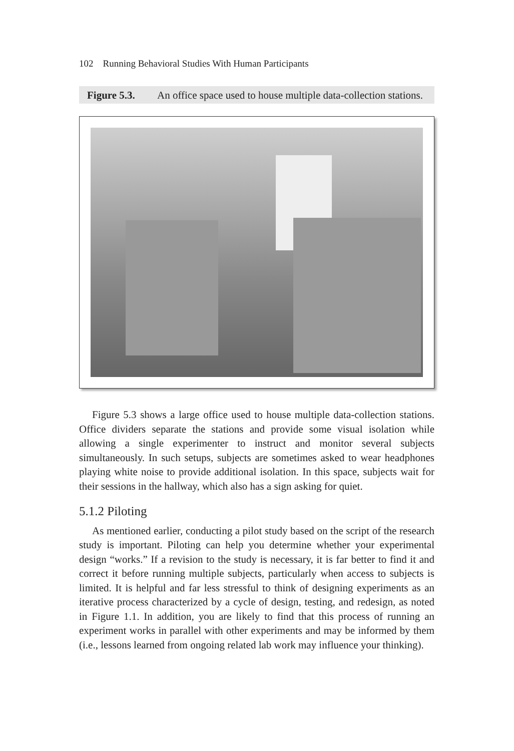102 Running Behavioral Studies With Human Participants
Figure 5.3. An office space used to house multiple data-collection stations.
Figure 5.3 shows a large office used to house multiple data-collection stations. Office dividers separate the stations and provide some visual isolation while allowing a single experimenter to instruct and monitor several subjects simultaneously. In such setups, subjects are sometimes asked to wear headphones playing white noise to provide additional isolation. In this space, subjects wait for their sessions in the hallway, which also has a sign asking for quiet.
5.1.2 Piloting
As mentioned earlier, conducting a pilot study based on the script of the research study is important. Piloting can help you determine whether your experimental design “works.” If a revision to the study is necessary, it is far better to find it and correct it before running multiple subjects, particularly when access to subjects is limited. It is helpful and far less stressful to think of designing experiments as an iterative process characterized by a cycle of design, testing, and redesign, as noted in Figure 1.1. In addition, you are likely to find that this process of running an experiment works in parallel with other experiments and may be informed by them (i.e., lessons learned from ongoing related lab work may influence your thinking).